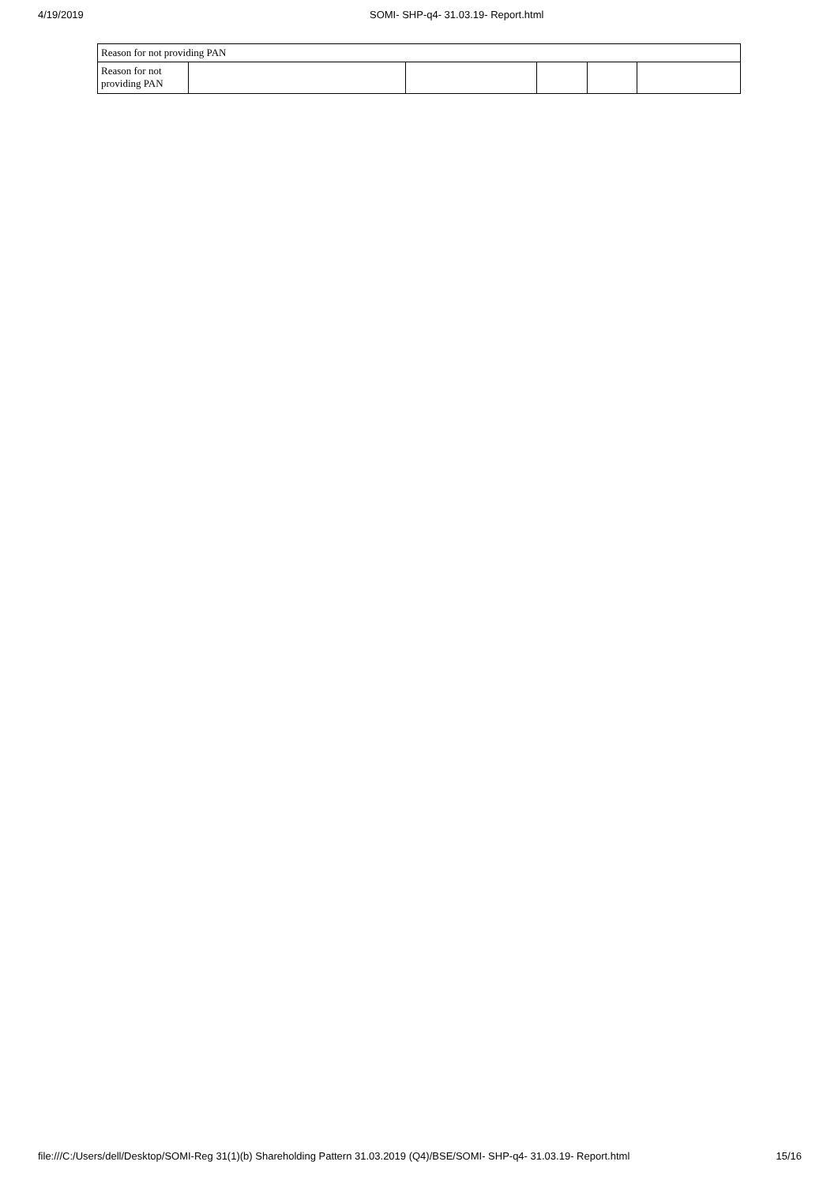4/19/2019 SOMI- SHP-q4- 31.03.19- Report.html
| Reason for not providing PAN | | | | | |
| Reason for not providing PAN | | | | | |
file:///C:/Users/dell/Desktop/SOMI-Reg 31(1)(b) Shareholding Pattern 31.03.2019 (Q4)/BSE/SOMI- SHP-q4- 31.03.19- Report.html 15/16